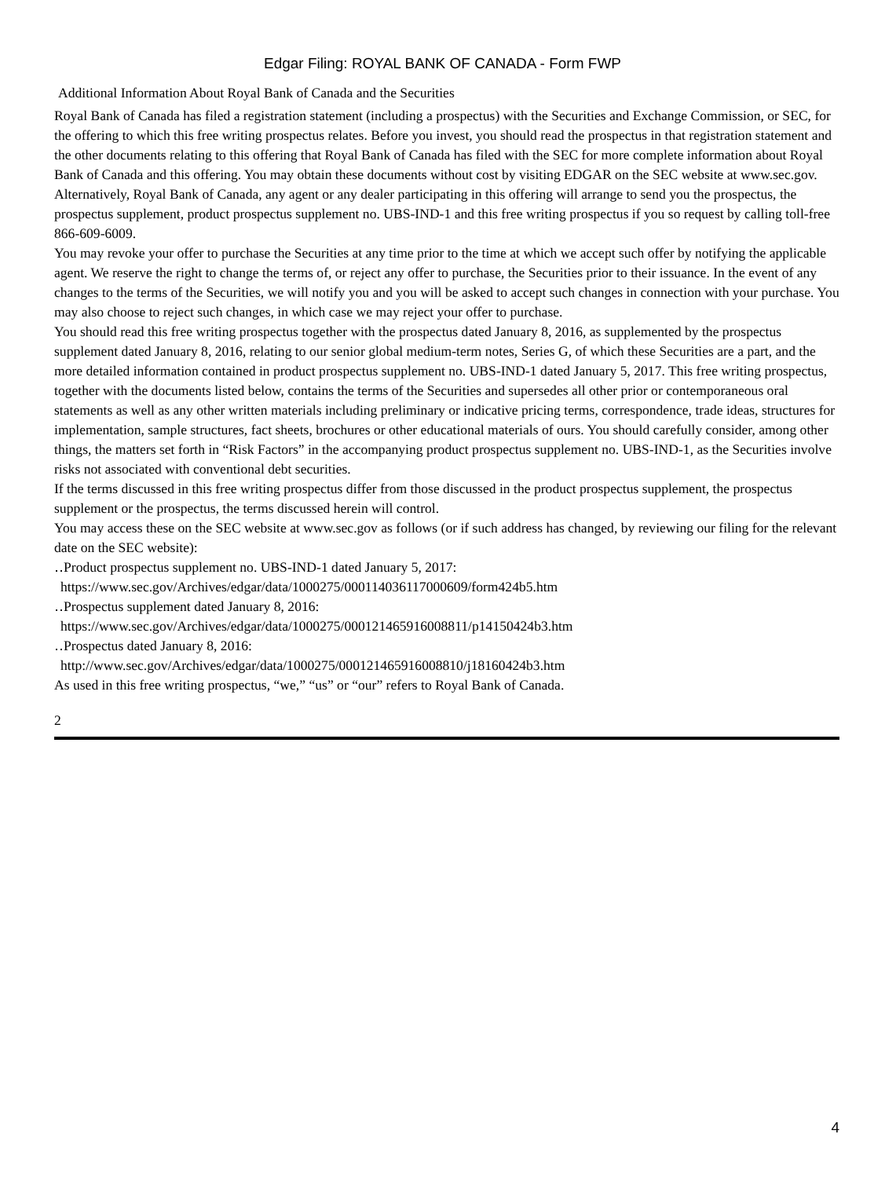Edgar Filing: ROYAL BANK OF CANADA - Form FWP
Additional Information About Royal Bank of Canada and the Securities
Royal Bank of Canada has filed a registration statement (including a prospectus) with the Securities and Exchange Commission, or SEC, for the offering to which this free writing prospectus relates. Before you invest, you should read the prospectus in that registration statement and the other documents relating to this offering that Royal Bank of Canada has filed with the SEC for more complete information about Royal Bank of Canada and this offering. You may obtain these documents without cost by visiting EDGAR on the SEC website at www.sec.gov. Alternatively, Royal Bank of Canada, any agent or any dealer participating in this offering will arrange to send you the prospectus, the prospectus supplement, product prospectus supplement no. UBS-IND-1 and this free writing prospectus if you so request by calling toll-free 866-609-6009.
You may revoke your offer to purchase the Securities at any time prior to the time at which we accept such offer by notifying the applicable agent. We reserve the right to change the terms of, or reject any offer to purchase, the Securities prior to their issuance. In the event of any changes to the terms of the Securities, we will notify you and you will be asked to accept such changes in connection with your purchase. You may also choose to reject such changes, in which case we may reject your offer to purchase.
You should read this free writing prospectus together with the prospectus dated January 8, 2016, as supplemented by the prospectus supplement dated January 8, 2016, relating to our senior global medium-term notes, Series G, of which these Securities are a part, and the more detailed information contained in product prospectus supplement no. UBS-IND-1 dated January 5, 2017. This free writing prospectus, together with the documents listed below, contains the terms of the Securities and supersedes all other prior or contemporaneous oral statements as well as any other written materials including preliminary or indicative pricing terms, correspondence, trade ideas, structures for implementation, sample structures, fact sheets, brochures or other educational materials of ours. You should carefully consider, among other things, the matters set forth in “Risk Factors” in the accompanying product prospectus supplement no. UBS-IND-1, as the Securities involve risks not associated with conventional debt securities.
If the terms discussed in this free writing prospectus differ from those discussed in the product prospectus supplement, the prospectus supplement or the prospectus, the terms discussed herein will control.
You may access these on the SEC website at www.sec.gov as follows (or if such address has changed, by reviewing our filing for the relevant date on the SEC website):
‥Product prospectus supplement no. UBS-IND-1 dated January 5, 2017:
https://www.sec.gov/Archives/edgar/data/1000275/000114036117000609/form424b5.htm
‥Prospectus supplement dated January 8, 2016:
https://www.sec.gov/Archives/edgar/data/1000275/000121465916008811/p14150424b3.htm
‥Prospectus dated January 8, 2016:
http://www.sec.gov/Archives/edgar/data/1000275/000121465916008810/j18160424b3.htm
As used in this free writing prospectus, “we,” “us” or “our” refers to Royal Bank of Canada.
2
4